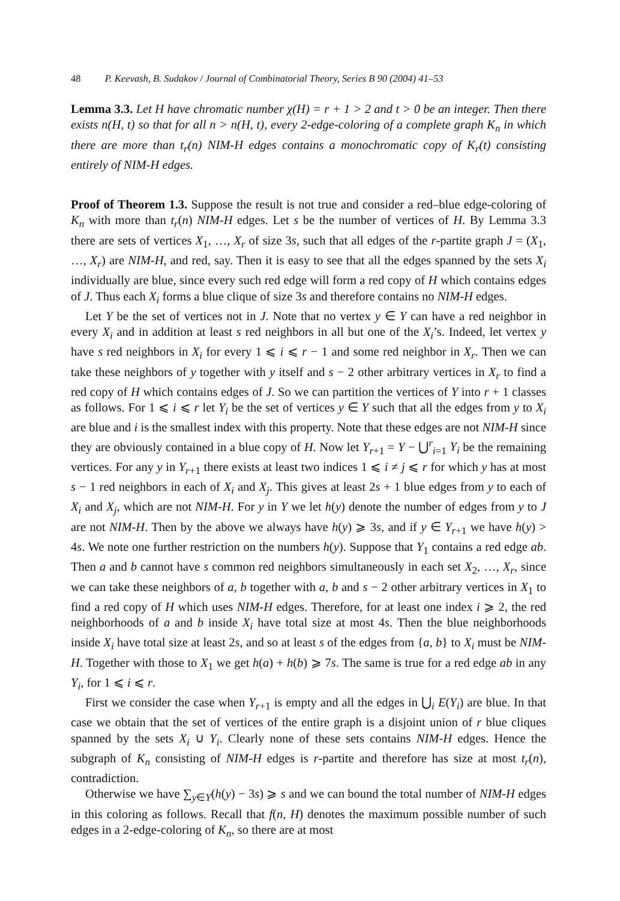48 P. Keevash, B. Sudakov / Journal of Combinatorial Theory, Series B 90 (2004) 41–53
Lemma 3.3. Let H have chromatic number χ(H) = r + 1 > 2 and t > 0 be an integer. Then there exists n(H, t) so that for all n > n(H, t), every 2-edge-coloring of a complete graph K<sub>n</sub> in which there are more than t<sub>r</sub>(n) NIM-H edges contains a monochromatic copy of K<sub>r</sub>(t) consisting entirely of NIM-H edges.
Proof of Theorem 1.3. Suppose the result is not true and consider a red–blue edge-coloring of K<sub>n</sub> with more than t<sub>r</sub>(n) NIM-H edges. Let s be the number of vertices of H. By Lemma 3.3 there are sets of vertices X<sub>1</sub>, …, X<sub>r</sub> of size 3s, such that all edges of the r-partite graph J = (X<sub>1</sub>, …, X<sub>r</sub>) are NIM-H, and red, say. Then it is easy to see that all the edges spanned by the sets X<sub>i</sub> individually are blue, since every such red edge will form a red copy of H which contains edges of J. Thus each X<sub>i</sub> forms a blue clique of size 3s and therefore contains no NIM-H edges.
Let Y be the set of vertices not in J. Note that no vertex y ∈ Y can have a red neighbor in every X<sub>i</sub> and in addition at least s red neighbors in all but one of the X<sub>i</sub>’s. Indeed, let vertex y have s red neighbors in X<sub>i</sub> for every 1 ⩽ i ⩽ r − 1 and some red neighbor in X<sub>r</sub>. Then we can take these neighbors of y together with y itself and s − 2 other arbitrary vertices in X<sub>r</sub> to find a red copy of H which contains edges of J. So we can partition the vertices of Y into r + 1 classes as follows. For 1 ⩽ i ⩽ r let Y<sub>i</sub> be the set of vertices y ∈ Y such that all the edges from y to X<sub>i</sub> are blue and i is the smallest index with this property. Note that these edges are not NIM-H since they are obviously contained in a blue copy of H. Now let Y<sub>r+1</sub> = Y − ⋃<sup>r</sup><sub>i=1</sub> Y<sub>i</sub> be the remaining vertices. For any y in Y<sub>r+1</sub> there exists at least two indices 1 ⩽ i ≠ j ⩽ r for which y has at most s − 1 red neighbors in each of X<sub>i</sub> and X<sub>j</sub>. This gives at least 2s + 1 blue edges from y to each of X<sub>i</sub> and X<sub>j</sub>, which are not NIM-H. For y in Y we let h(y) denote the number of edges from y to J are not NIM-H. Then by the above we always have h(y) ⩾ 3s, and if y ∈ Y<sub>r+1</sub> we have h(y) > 4s. We note one further restriction on the numbers h(y). Suppose that Y<sub>1</sub> contains a red edge ab. Then a and b cannot have s common red neighbors simultaneously in each set X<sub>2</sub>, …, X<sub>r</sub>, since we can take these neighbors of a, b together with a, b and s − 2 other arbitrary vertices in X<sub>1</sub> to find a red copy of H which uses NIM-H edges. Therefore, for at least one index i ⩾ 2, the red neighborhoods of a and b inside X<sub>i</sub> have total size at most 4s. Then the blue neighborhoods inside X<sub>i</sub> have total size at least 2s, and so at least s of the edges from {a, b} to X<sub>i</sub> must be NIM-H. Together with those to X<sub>1</sub> we get h(a) + h(b) ⩾ 7s. The same is true for a red edge ab in any Y<sub>i</sub>, for 1 ⩽ i ⩽ r.
First we consider the case when Y<sub>r+1</sub> is empty and all the edges in ⋃<sub>i</sub> E(Y<sub>i</sub>) are blue. In that case we obtain that the set of vertices of the entire graph is a disjoint union of r blue cliques spanned by the sets X<sub>i</sub> ∪ Y<sub>i</sub>. Clearly none of these sets contains NIM-H edges. Hence the subgraph of K<sub>n</sub> consisting of NIM-H edges is r-partite and therefore has size at most t<sub>r</sub>(n), contradiction.
Otherwise we have ∑<sub>y∈Y</sub>(h(y) − 3s) ⩾ s and we can bound the total number of NIM-H edges in this coloring as follows. Recall that f(n, H) denotes the maximum possible number of such edges in a 2-edge-coloring of K<sub>n</sub>, so there are at most